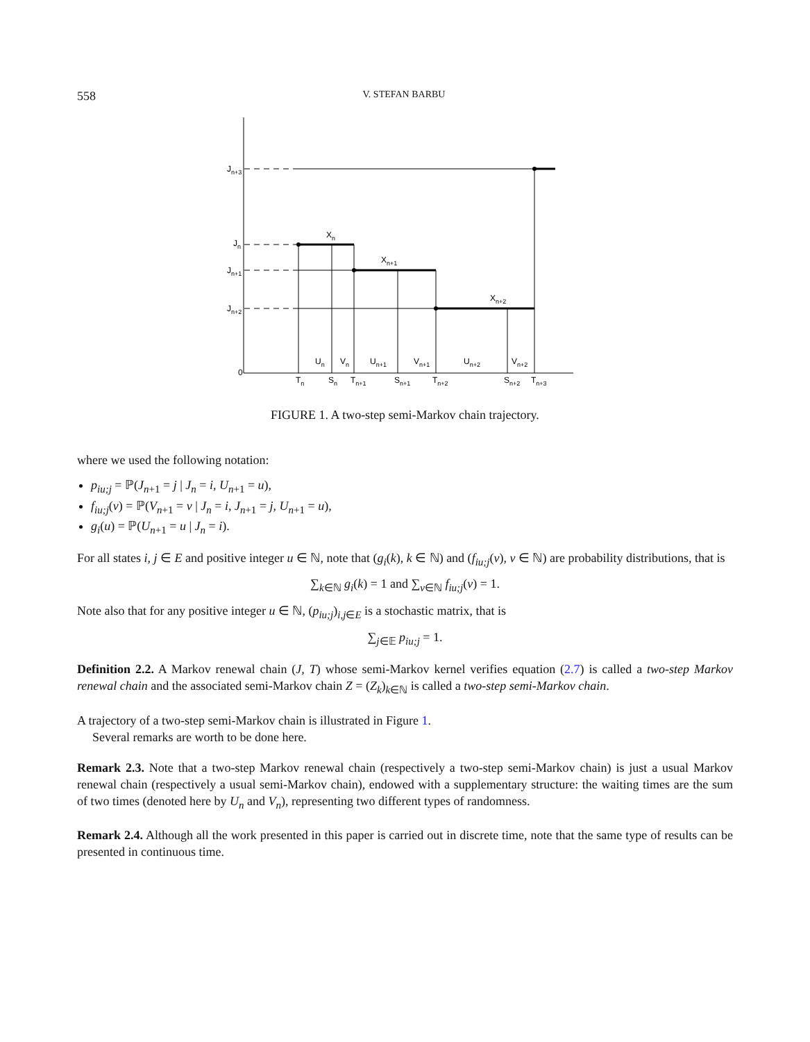558 V. STEFAN BARBU
Jn+3
Jn
Jn+1
Jn+2
0
Xn
Xn+1
Xn+2
Un
Vn
Un+1
Vn+1
Un+2
Vn+2
Tn
Sn
Tn+1
Sn+1
Tn+2
Sn+2
Tn+3
FIGURE 1. A two-step semi-Markov chain trajectory.
where we used the following notation:
p<sub>iu;j</sub> = ℙ(J<sub>n+1</sub> = j | J<sub>n</sub> = i, U<sub>n+1</sub> = u),
f<sub>iu;j</sub>(v) = ℙ(V<sub>n+1</sub> = v | J<sub>n</sub> = i, J<sub>n+1</sub> = j, U<sub>n+1</sub> = u),
g<sub>i</sub>(u) = ℙ(U<sub>n+1</sub> = u | J<sub>n</sub> = i).
For all states i, j ∈ E and positive integer u ∈ ℕ, note that (g<sub>i</sub>(k), k ∈ ℕ) and (f<sub>iu;j</sub>(v), v ∈ ℕ) are probability distributions, that is
∑<sub>k∈ℕ</sub> g<sub>i</sub>(k) = 1 and ∑<sub>v∈ℕ</sub> f<sub>iu;j</sub>(v) = 1.
Note also that for any positive integer u ∈ ℕ, (p<sub>iu;j</sub>)<sub>i,j∈E</sub> is a stochastic matrix, that is
∑<sub>j∈𝔼</sub> p<sub>iu;j</sub> = 1.
Definition 2.2. A Markov renewal chain (J, T) whose semi-Markov kernel verifies equation (2.7) is called a two-step Markov renewal chain and the associated semi-Markov chain Z = (Z<sub>k</sub>)<sub>k∈ℕ</sub> is called a two-step semi-Markov chain.
A trajectory of a two-step semi-Markov chain is illustrated in Figure 1.
Several remarks are worth to be done here.
Remark 2.3. Note that a two-step Markov renewal chain (respectively a two-step semi-Markov chain) is just a usual Markov renewal chain (respectively a usual semi-Markov chain), endowed with a supplementary structure: the waiting times are the sum of two times (denoted here by U<sub>n</sub> and V<sub>n</sub>), representing two different types of randomness.
Remark 2.4. Although all the work presented in this paper is carried out in discrete time, note that the same type of results can be presented in continuous time.